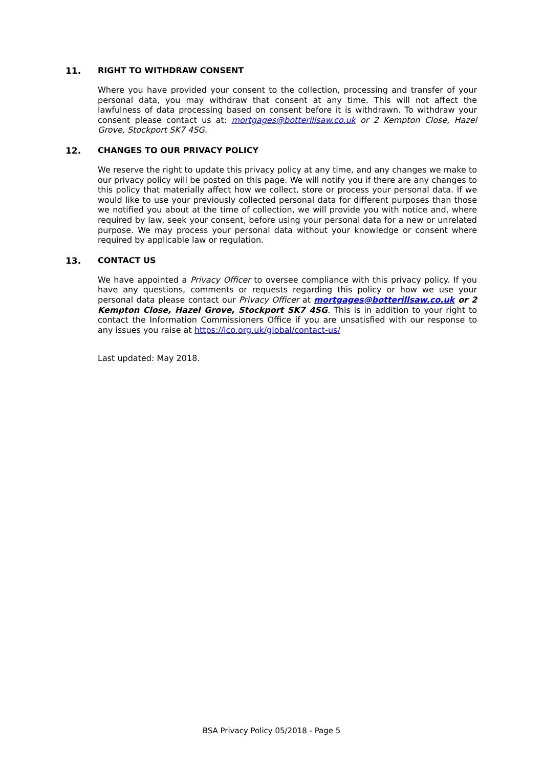11. RIGHT TO WITHDRAW CONSENT
Where you have provided your consent to the collection, processing and transfer of your personal data, you may withdraw that consent at any time. This will not affect the lawfulness of data processing based on consent before it is withdrawn. To withdraw your consent please contact us at: mortgages@botterillsaw.co.uk or 2 Kempton Close, Hazel Grove, Stockport SK7 4SG.
12. CHANGES TO OUR PRIVACY POLICY
We reserve the right to update this privacy policy at any time, and any changes we make to our privacy policy will be posted on this page. We will notify you if there are any changes to this policy that materially affect how we collect, store or process your personal data. If we would like to use your previously collected personal data for different purposes than those we notified you about at the time of collection, we will provide you with notice and, where required by law, seek your consent, before using your personal data for a new or unrelated purpose. We may process your personal data without your knowledge or consent where required by applicable law or regulation.
13. CONTACT US
We have appointed a Privacy Officer to oversee compliance with this privacy policy. If you have any questions, comments or requests regarding this policy or how we use your personal data please contact our Privacy Officer at mortgages@botterillsaw.co.uk or 2 Kempton Close, Hazel Grove, Stockport SK7 4SG. This is in addition to your right to contact the Information Commissioners Office if you are unsatisfied with our response to any issues you raise at https://ico.org.uk/global/contact-us/
Last updated: May 2018.
BSA Privacy Policy 05/2018 - Page 5